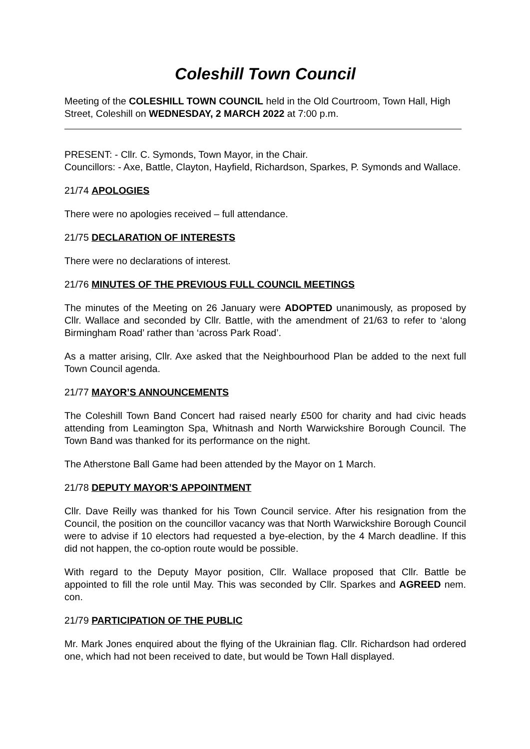Coleshill Town Council
Meeting of the COLESHILL TOWN COUNCIL held in the Old Courtroom, Town Hall, High Street, Coleshill on WEDNESDAY, 2 MARCH 2022 at 7:00 p.m.
PRESENT: - Cllr. C. Symonds, Town Mayor, in the Chair.
Councillors: - Axe, Battle, Clayton, Hayfield, Richardson, Sparkes, P. Symonds and Wallace.
21/74 APOLOGIES
There were no apologies received – full attendance.
21/75 DECLARATION OF INTERESTS
There were no declarations of interest.
21/76 MINUTES OF THE PREVIOUS FULL COUNCIL MEETINGS
The minutes of the Meeting on 26 January were ADOPTED unanimously, as proposed by Cllr. Wallace and seconded by Cllr. Battle, with the amendment of 21/63 to refer to ‘along Birmingham Road’ rather than ‘across Park Road’.
As a matter arising, Cllr. Axe asked that the Neighbourhood Plan be added to the next full Town Council agenda.
21/77 MAYOR’S ANNOUNCEMENTS
The Coleshill Town Band Concert had raised nearly £500 for charity and had civic heads attending from Leamington Spa, Whitnash and North Warwickshire Borough Council. The Town Band was thanked for its performance on the night.
The Atherstone Ball Game had been attended by the Mayor on 1 March.
21/78 DEPUTY MAYOR’S APPOINTMENT
Cllr. Dave Reilly was thanked for his Town Council service. After his resignation from the Council, the position on the councillor vacancy was that North Warwickshire Borough Council were to advise if 10 electors had requested a bye-election, by the 4 March deadline. If this did not happen, the co-option route would be possible.
With regard to the Deputy Mayor position, Cllr. Wallace proposed that Cllr. Battle be appointed to fill the role until May. This was seconded by Cllr. Sparkes and AGREED nem. con.
21/79 PARTICIPATION OF THE PUBLIC
Mr. Mark Jones enquired about the flying of the Ukrainian flag. Cllr. Richardson had ordered one, which had not been received to date, but would be Town Hall displayed.